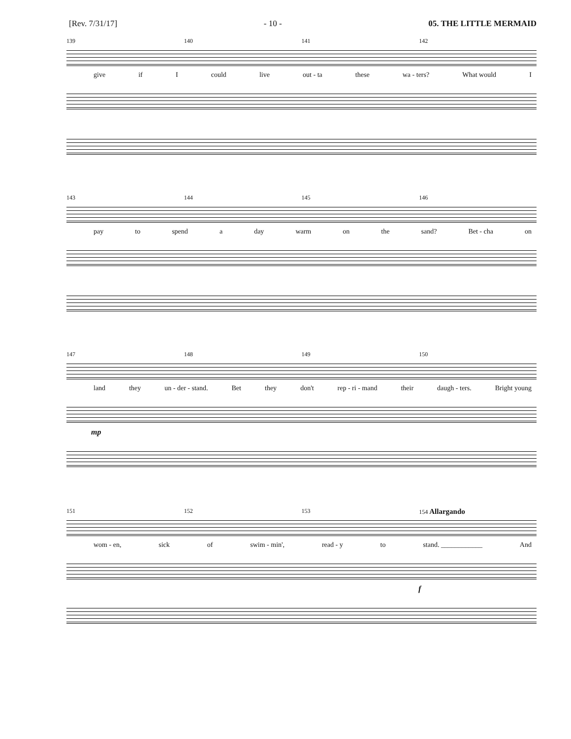[Rev. 7/31/17] - 10 - 05. THE LITTLE MERMAID
139 140 141 142
give if I could live out - ta these wa - ters? What would I
143 144 145 146
pay to spend a day warm on the sand? Bet - cha on
147 148 149 150
land they un - der - stand. Bet they don't rep - ri - mand their daugh - ters. Bright young
mp
151 152 153 154 Allargando
wom - en, sick of swim - min', read - y to stand. ____________ And
f